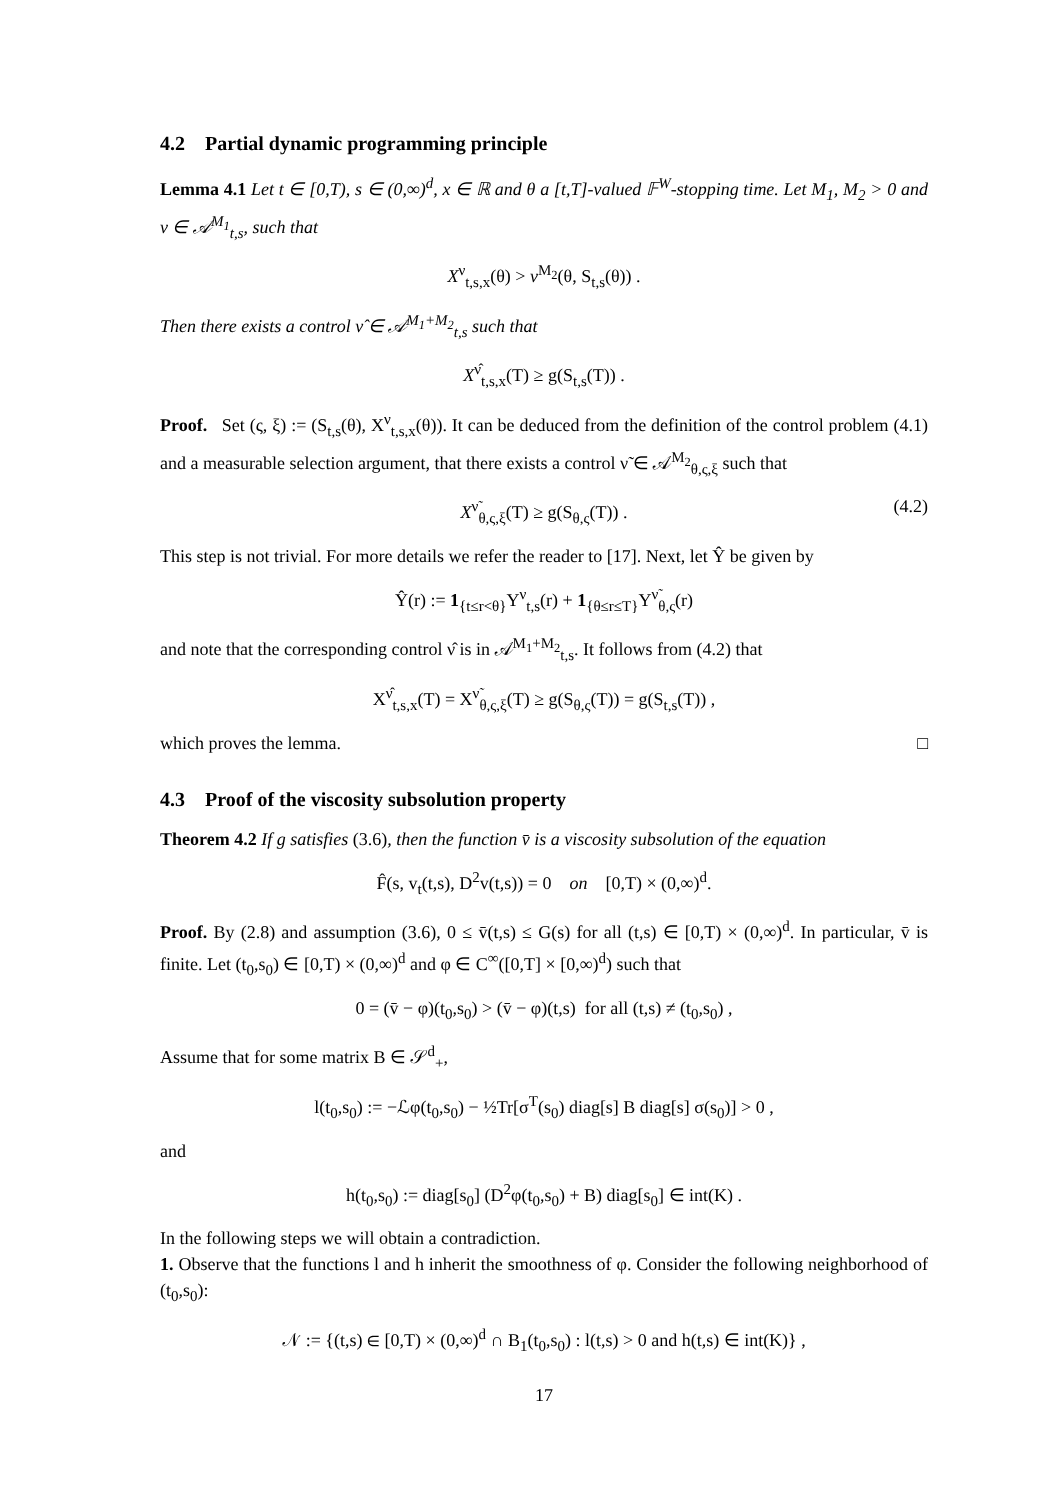4.2 Partial dynamic programming principle
Lemma 4.1 Let t ∈ [0,T), s ∈ (0,∞)<sup>d</sup>, x ∈ ℝ and θ a [t,T]-valued 𝔽<sup>W</sup>-stopping time. Let M<sub>1</sub>, M<sub>2</sub> > 0 and ν ∈ 𝒜<sup>M<sub>1</sub></sup><sub>t,s</sub>, such that
X<sup>ν</sup><sub>t,s,x</sub>(θ) > v<sup>M<sub>2</sub></sup>(θ, S<sub>t,s</sub>(θ)) .
Then there exists a control ν̂ ∈ 𝒜<sup>M<sub>1</sub>+M<sub>2</sub></sup><sub>t,s</sub> such that
X<sup>ν̂</sup><sub>t,s,x</sub>(T) ≥ g(S<sub>t,s</sub>(T)) .
Proof. Set (ς, ξ) := (S<sub>t,s</sub>(θ), X<sup>ν</sup><sub>t,s,x</sub>(θ)). It can be deduced from the definition of the control problem (4.1) and a measurable selection argument, that there exists a control ν̃ ∈ 𝒜<sup>M<sub>2</sub></sup><sub>θ,ς,ξ</sub> such that
X<sup>ν̃</sup><sub>θ,ς,ξ</sub>(T) ≥ g(S<sub>θ,ς</sub>(T)) . (4.2)
This step is not trivial. For more details we refer the reader to [17]. Next, let Ŷ be given by
Ŷ(r) := 1<sub>{t≤r<θ}</sub>Y<sup>ν</sup><sub>t,s</sub>(r) + 1<sub>{θ≤r≤T}</sub>Y<sup>ν̃</sup><sub>θ,ς</sub>(r)
and note that the corresponding control ν̂ is in 𝒜<sup>M<sub>1</sub>+M<sub>2</sub></sup><sub>t,s</sub>. It follows from (4.2) that
X<sup>ν̂</sup><sub>t,s,x</sub>(T) = X<sup>ν̃</sup><sub>θ,ς,ξ</sub>(T) ≥ g(S<sub>θ,ς</sub>(T)) = g(S<sub>t,s</sub>(T)) ,
which proves the lemma. □
4.3 Proof of the viscosity subsolution property
Theorem 4.2 If g satisfies (3.6), then the function v̄ is a viscosity subsolution of the equation
F̂(s, v<sub>t</sub>(t,s), D<sup>2</sup>v(t,s)) = 0 on [0,T) × (0,∞)<sup>d</sup>.
Proof. By (2.8) and assumption (3.6), 0 ≤ v̄(t,s) ≤ G(s) for all (t,s) ∈ [0,T) × (0,∞)<sup>d</sup>. In particular, v̄ is finite. Let (t<sub>0</sub>,s<sub>0</sub>) ∈ [0,T) × (0,∞)<sup>d</sup> and φ ∈ C<sup>∞</sup>([0,T] × [0,∞)<sup>d</sup>) such that
0 = (v̄ − φ)(t<sub>0</sub>,s<sub>0</sub>) > (v̄ − φ)(t,s) for all (t,s) ≠ (t<sub>0</sub>,s<sub>0</sub>) ,
Assume that for some matrix B ∈ 𝒮<sup>d</sup><sub>+</sub>,
l(t<sub>0</sub>,s<sub>0</sub>) := −ℒφ(t<sub>0</sub>,s<sub>0</sub>) − ½Tr[σ<sup>T</sup>(s<sub>0</sub>) diag[s] B diag[s] σ(s<sub>0</sub>)] > 0 ,
and
h(t<sub>0</sub>,s<sub>0</sub>) := diag[s<sub>0</sub>] (D<sup>2</sup>φ(t<sub>0</sub>,s<sub>0</sub>) + B) diag[s<sub>0</sub>] ∈ int(K) .
In the following steps we will obtain a contradiction.
1. Observe that the functions l and h inherit the smoothness of φ. Consider the following neighborhood of (t<sub>0</sub>,s<sub>0</sub>):
𝒩 := {(t,s) ∈ [0,T) × (0,∞)<sup>d</sup> ∩ B<sub>1</sub>(t<sub>0</sub>,s<sub>0</sub>) : l(t,s) > 0 and h(t,s) ∈ int(K)} ,
17